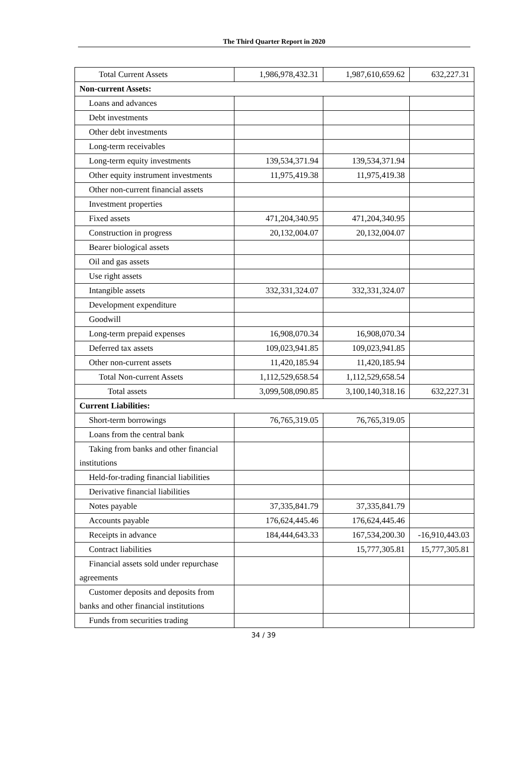The Third Quarter Report in 2020
| Total Current Assets | 1,986,978,432.31 | 1,987,610,659.62 | 632,227.31 |
| Non-current Assets: | | | |
| Loans and advances | | | |
| Debt investments | | | |
| Other debt investments | | | |
| Long-term receivables | | | |
| Long-term equity investments | 139,534,371.94 | 139,534,371.94 | |
| Other equity instrument investments | 11,975,419.38 | 11,975,419.38 | |
| Other non-current financial assets | | | |
| Investment properties | | | |
| Fixed assets | 471,204,340.95 | 471,204,340.95 | |
| Construction in progress | 20,132,004.07 | 20,132,004.07 | |
| Bearer biological assets | | | |
| Oil and gas assets | | | |
| Use right assets | | | |
| Intangible assets | 332,331,324.07 | 332,331,324.07 | |
| Development expenditure | | | |
| Goodwill | | | |
| Long-term prepaid expenses | 16,908,070.34 | 16,908,070.34 | |
| Deferred tax assets | 109,023,941.85 | 109,023,941.85 | |
| Other non-current assets | 11,420,185.94 | 11,420,185.94 | |
| Total Non-current Assets | 1,112,529,658.54 | 1,112,529,658.54 | |
| Total assets | 3,099,508,090.85 | 3,100,140,318.16 | 632,227.31 |
| Current Liabilities: | | | |
| Short-term borrowings | 76,765,319.05 | 76,765,319.05 | |
| Loans from the central bank | | | |
| Taking from banks and other financial institutions | | | |
| Held-for-trading financial liabilities | | | |
| Derivative financial liabilities | | | |
| Notes payable | 37,335,841.79 | 37,335,841.79 | |
| Accounts payable | 176,624,445.46 | 176,624,445.46 | |
| Receipts in advance | 184,444,643.33 | 167,534,200.30 | -16,910,443.03 |
| Contract liabilities | | 15,777,305.81 | 15,777,305.81 |
| Financial assets sold under repurchase agreements | | | |
| Customer deposits and deposits from banks and other financial institutions | | | |
| Funds from securities trading | | | |
34 / 39